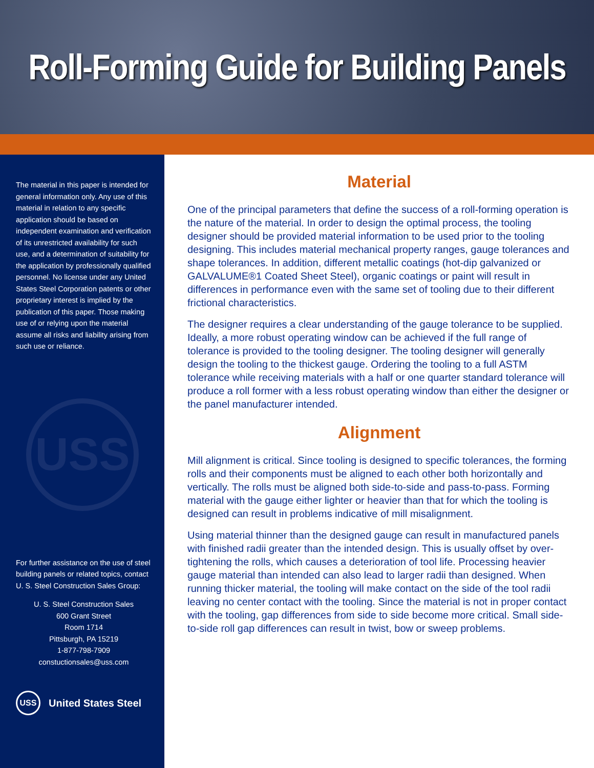Roll-Forming Guide for Building Panels
The material in this paper is intended for general information only. Any use of this material in relation to any specific application should be based on independent examination and verification of its unrestricted availability for such use, and a determination of suitability for the application by professionally qualified personnel. No license under any United States Steel Corporation patents or other proprietary interest is implied by the publication of this paper. Those making use of or relying upon the material assume all risks and liability arising from such use or reliance.
USS
For further assistance on the use of steel building panels or related topics, contact U. S. Steel Construction Sales Group:
U. S. Steel Construction Sales
600 Grant Street
Room 1714
Pittsburgh, PA 15219
1-877-798-7909
constuctionsales@uss.com
USS United States Steel
Material
One of the principal parameters that define the success of a roll-forming operation is the nature of the material. In order to design the optimal process, the tooling designer should be provided material information to be used prior to the tooling designing. This includes material mechanical property ranges, gauge tolerances and shape tolerances. In addition, different metallic coatings (hot-dip galvanized or GALVALUME®1 Coated Sheet Steel), organic coatings or paint will result in differences in performance even with the same set of tooling due to their different frictional characteristics.
The designer requires a clear understanding of the gauge tolerance to be supplied. Ideally, a more robust operating window can be achieved if the full range of tolerance is provided to the tooling designer. The tooling designer will generally design the tooling to the thickest gauge. Ordering the tooling to a full ASTM tolerance while receiving materials with a half or one quarter standard tolerance will produce a roll former with a less robust operating window than either the designer or the panel manufacturer intended.
Alignment
Mill alignment is critical. Since tooling is designed to specific tolerances, the forming rolls and their components must be aligned to each other both horizontally and vertically. The rolls must be aligned both side-to-side and pass-to-pass. Forming material with the gauge either lighter or heavier than that for which the tooling is designed can result in problems indicative of mill misalignment.
Using material thinner than the designed gauge can result in manufactured panels with finished radii greater than the intended design. This is usually offset by over-tightening the rolls, which causes a deterioration of tool life. Processing heavier gauge material than intended can also lead to larger radii than designed. When running thicker material, the tooling will make contact on the side of the tool radii leaving no center contact with the tooling. Since the material is not in proper contact with the tooling, gap differences from side to side become more critical. Small side-to-side roll gap differences can result in twist, bow or sweep problems.